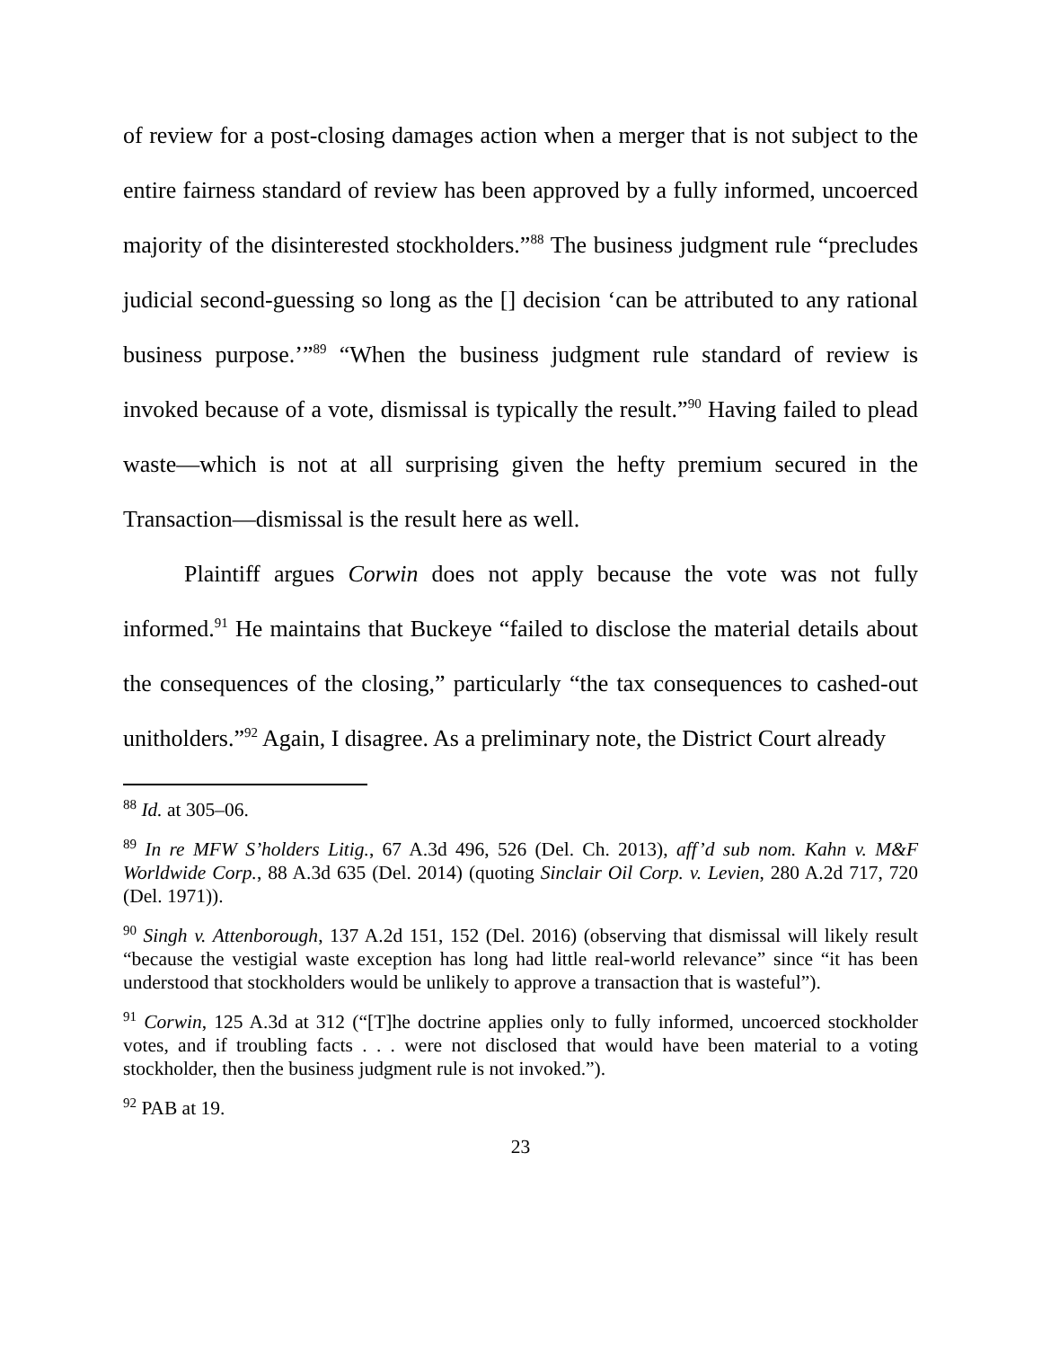of review for a post-closing damages action when a merger that is not subject to the entire fairness standard of review has been approved by a fully informed, uncoerced majority of the disinterested stockholders.”<sup>88</sup> The business judgment rule “precludes judicial second-guessing so long as the [] decision ‘can be attributed to any rational business purpose.’”<sup>89</sup> “When the business judgment rule standard of review is invoked because of a vote, dismissal is typically the result.”<sup>90</sup> Having failed to plead waste—which is not at all surprising given the hefty premium secured in the Transaction—dismissal is the result here as well.
Plaintiff argues Corwin does not apply because the vote was not fully informed.<sup>91</sup> He maintains that Buckeye “failed to disclose the material details about the consequences of the closing,” particularly “the tax consequences to cashed-out unitholders.”<sup>92</sup> Again, I disagree. As a preliminary note, the District Court already
<sup>88</sup> Id. at 305–06.
<sup>89</sup> In re MFW S’holders Litig., 67 A.3d 496, 526 (Del. Ch. 2013), aff’d sub nom. Kahn v. M&F Worldwide Corp., 88 A.3d 635 (Del. 2014) (quoting Sinclair Oil Corp. v. Levien, 280 A.2d 717, 720 (Del. 1971)).
<sup>90</sup> Singh v. Attenborough, 137 A.2d 151, 152 (Del. 2016) (observing that dismissal will likely result “because the vestigial waste exception has long had little real-world relevance” since “it has been understood that stockholders would be unlikely to approve a transaction that is wasteful”).
<sup>91</sup> Corwin, 125 A.3d at 312 (“[T]he doctrine applies only to fully informed, uncoerced stockholder votes, and if troubling facts . . . were not disclosed that would have been material to a voting stockholder, then the business judgment rule is not invoked.”).
<sup>92</sup> PAB at 19.
23